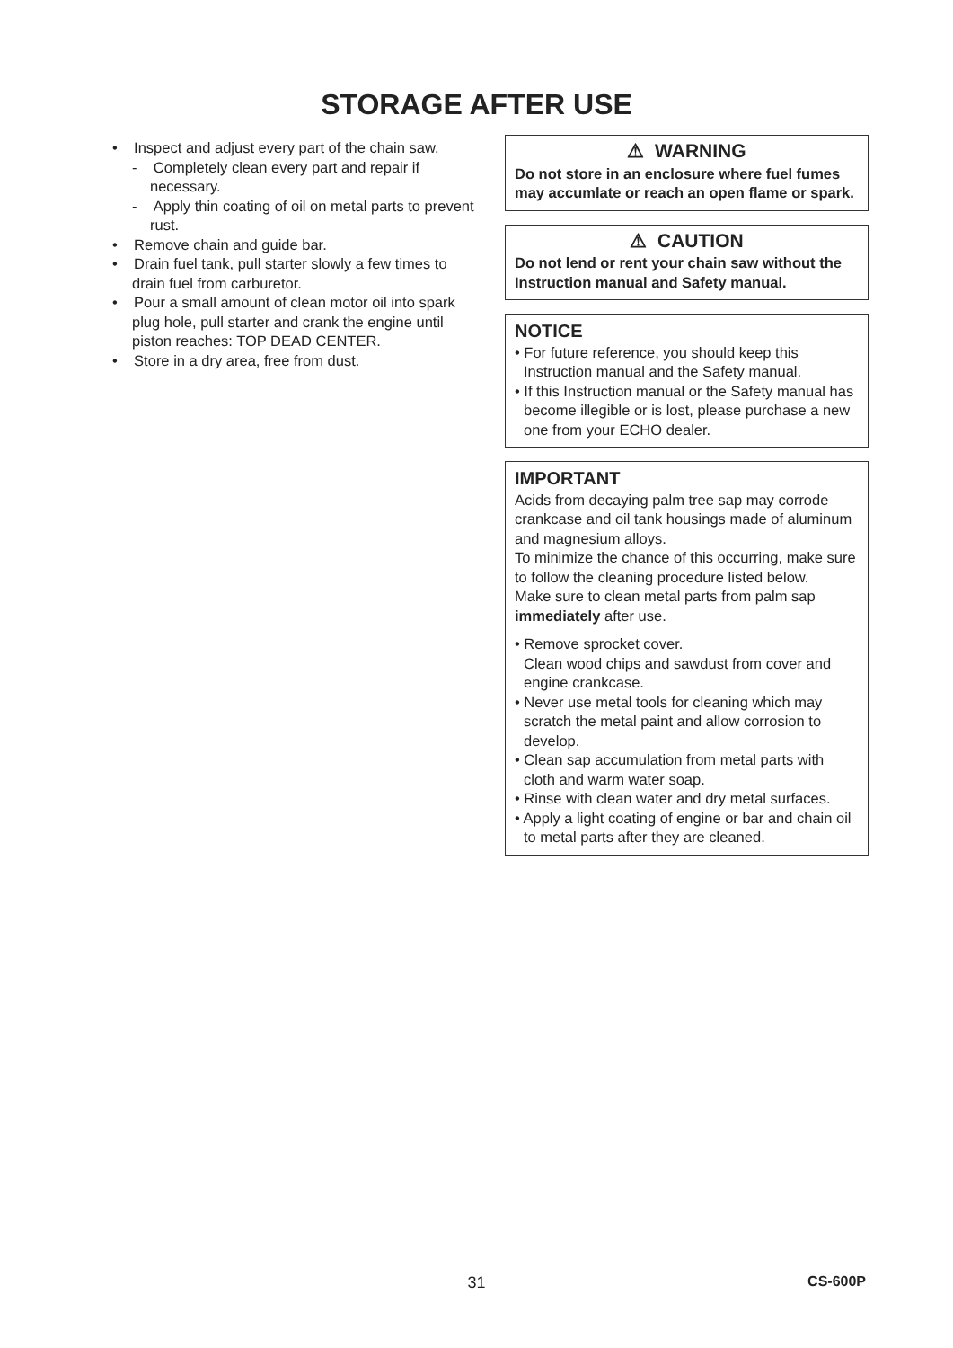STORAGE AFTER USE
• Inspect and adjust every part of the chain saw.
- Completely clean every part and repair if necessary.
- Apply thin coating of oil on metal parts to prevent rust.
• Remove chain and guide bar.
• Drain fuel tank, pull starter slowly a few times to drain fuel from carburetor.
• Pour a small amount of clean motor oil into spark plug hole, pull starter and crank the engine until piston reaches: TOP DEAD CENTER.
• Store in a dry area, free from dust.
⚠ WARNING
Do not store in an enclosure where fuel fumes may accumlate or reach an open flame or spark.
⚠ CAUTION
Do not lend or rent your chain saw without the Instruction manual and Safety manual.
NOTICE
• For future reference, you should keep this Instruction manual and the Safety manual.
• If this Instruction manual or the Safety manual has become illegible or is lost, please purchase a new one from your ECHO dealer.
IMPORTANT
Acids from decaying palm tree sap may corrode crankcase and oil tank housings made of aluminum and magnesium alloys.
To minimize the chance of this occurring, make sure to follow the cleaning procedure listed below.
Make sure to clean metal parts from palm sap immediately after use.
• Remove sprocket cover.
Clean wood chips and sawdust from cover and engine crankcase.
• Never use metal tools for cleaning which may scratch the metal paint and allow corrosion to develop.
• Clean sap accumulation from metal parts with cloth and warm water soap.
• Rinse with clean water and dry metal surfaces.
• Apply a light coating of engine or bar and chain oil to metal parts after they are cleaned.
31
CS-600P